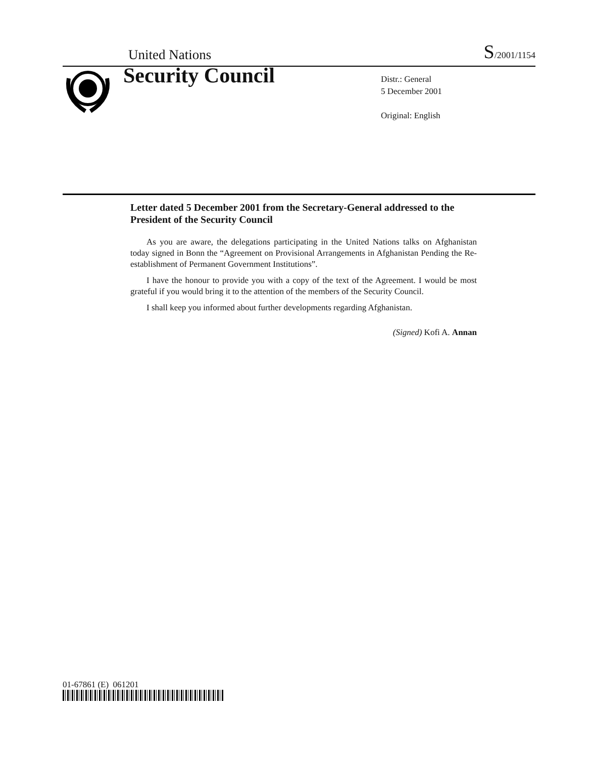United Nations S/2001/1154
Security Council
Distr.: General
5 December 2001
Original: English
Letter dated 5 December 2001 from the Secretary-General addressed to the President of the Security Council
As you are aware, the delegations participating in the United Nations talks on Afghanistan today signed in Bonn the “Agreement on Provisional Arrangements in Afghanistan Pending the Re-establishment of Permanent Government Institutions”.
I have the honour to provide you with a copy of the text of the Agreement. I would be most grateful if you would bring it to the attention of the members of the Security Council.
I shall keep you informed about further developments regarding Afghanistan.
(Signed) Kofi A. Annan
01-67861 (E) 061201